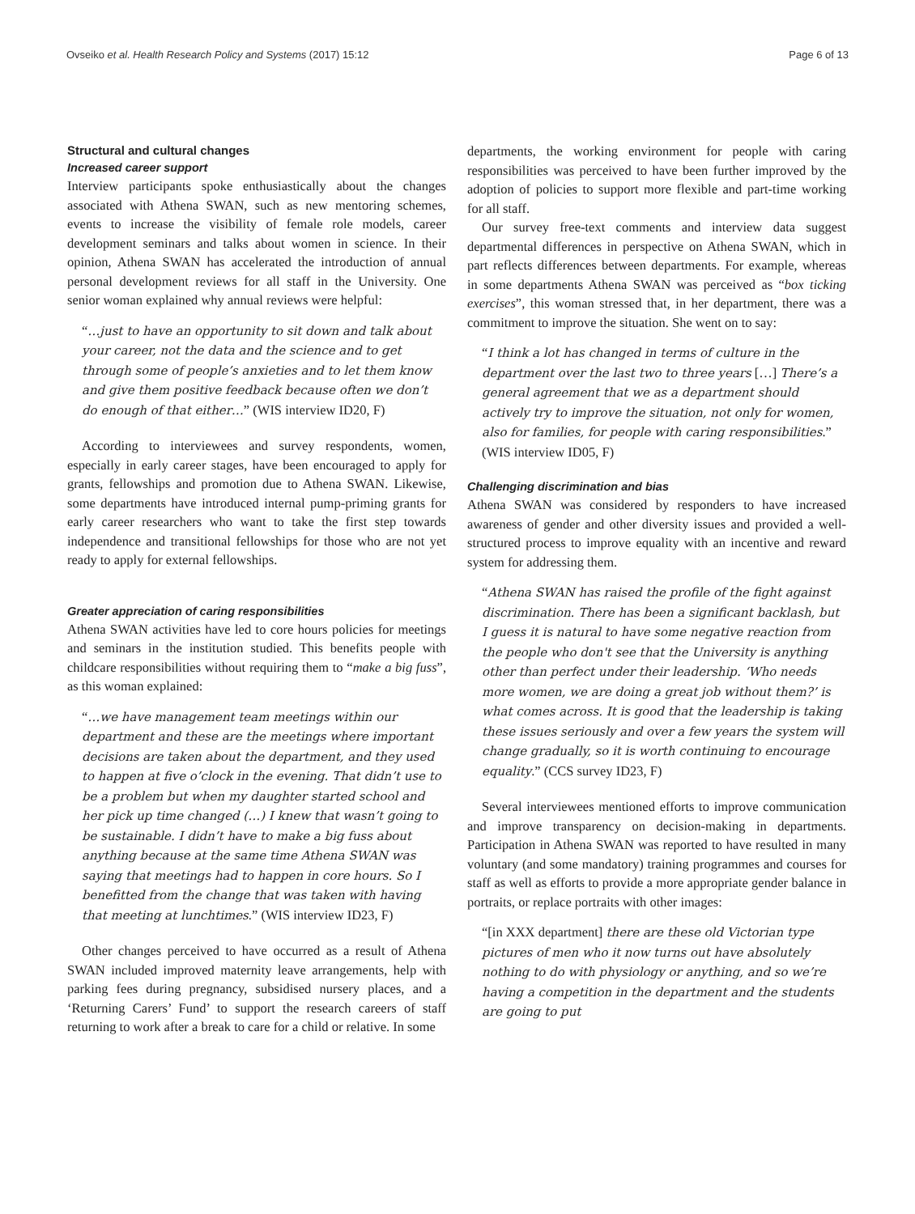Ovseiko et al. Health Research Policy and Systems (2017) 15:12 Page 6 of 13
Structural and cultural changes
Increased career support
Interview participants spoke enthusiastically about the changes associated with Athena SWAN, such as new mentoring schemes, events to increase the visibility of female role models, career development seminars and talks about women in science. In their opinion, Athena SWAN has accelerated the introduction of annual personal development reviews for all staff in the University. One senior woman explained why annual reviews were helpful:
“…just to have an opportunity to sit down and talk about your career, not the data and the science and to get through some of people’s anxieties and to let them know and give them positive feedback because often we don’t do enough of that either…” (WIS interview ID20, F)
According to interviewees and survey respondents, women, especially in early career stages, have been encouraged to apply for grants, fellowships and promotion due to Athena SWAN. Likewise, some departments have introduced internal pump-priming grants for early career researchers who want to take the first step towards independence and transitional fellowships for those who are not yet ready to apply for external fellowships.
Greater appreciation of caring responsibilities
Athena SWAN activities have led to core hours policies for meetings and seminars in the institution studied. This benefits people with childcare responsibilities without requiring them to “make a big fuss”, as this woman explained:
“…we have management team meetings within our department and these are the meetings where important decisions are taken about the department, and they used to happen at five o’clock in the evening. That didn’t use to be a problem but when my daughter started school and her pick up time changed (…) I knew that wasn’t going to be sustainable. I didn’t have to make a big fuss about anything because at the same time Athena SWAN was saying that meetings had to happen in core hours. So I benefitted from the change that was taken with having that meeting at lunchtimes.” (WIS interview ID23, F)
Other changes perceived to have occurred as a result of Athena SWAN included improved maternity leave arrangements, help with parking fees during pregnancy, subsidised nursery places, and a ‘Returning Carers’ Fund’ to support the research careers of staff returning to work after a break to care for a child or relative. In some
departments, the working environment for people with caring responsibilities was perceived to have been further improved by the adoption of policies to support more flexible and part-time working for all staff.
Our survey free-text comments and interview data suggest departmental differences in perspective on Athena SWAN, which in part reflects differences between departments. For example, whereas in some departments Athena SWAN was perceived as “box ticking exercises”, this woman stressed that, in her department, there was a commitment to improve the situation. She went on to say:
“I think a lot has changed in terms of culture in the department over the last two to three years […] There’s a general agreement that we as a department should actively try to improve the situation, not only for women, also for families, for people with caring responsibilities.” (WIS interview ID05, F)
Challenging discrimination and bias
Athena SWAN was considered by responders to have increased awareness of gender and other diversity issues and provided a well-structured process to improve equality with an incentive and reward system for addressing them.
“Athena SWAN has raised the profile of the fight against discrimination. There has been a significant backlash, but I guess it is natural to have some negative reaction from the people who don't see that the University is anything other than perfect under their leadership. ‘Who needs more women, we are doing a great job without them?’ is what comes across. It is good that the leadership is taking these issues seriously and over a few years the system will change gradually, so it is worth continuing to encourage equality.” (CCS survey ID23, F)
Several interviewees mentioned efforts to improve communication and improve transparency on decision-making in departments. Participation in Athena SWAN was reported to have resulted in many voluntary (and some mandatory) training programmes and courses for staff as well as efforts to provide a more appropriate gender balance in portraits, or replace portraits with other images:
“[in XXX department] there are these old Victorian type pictures of men who it now turns out have absolutely nothing to do with physiology or anything, and so we’re having a competition in the department and the students are going to put